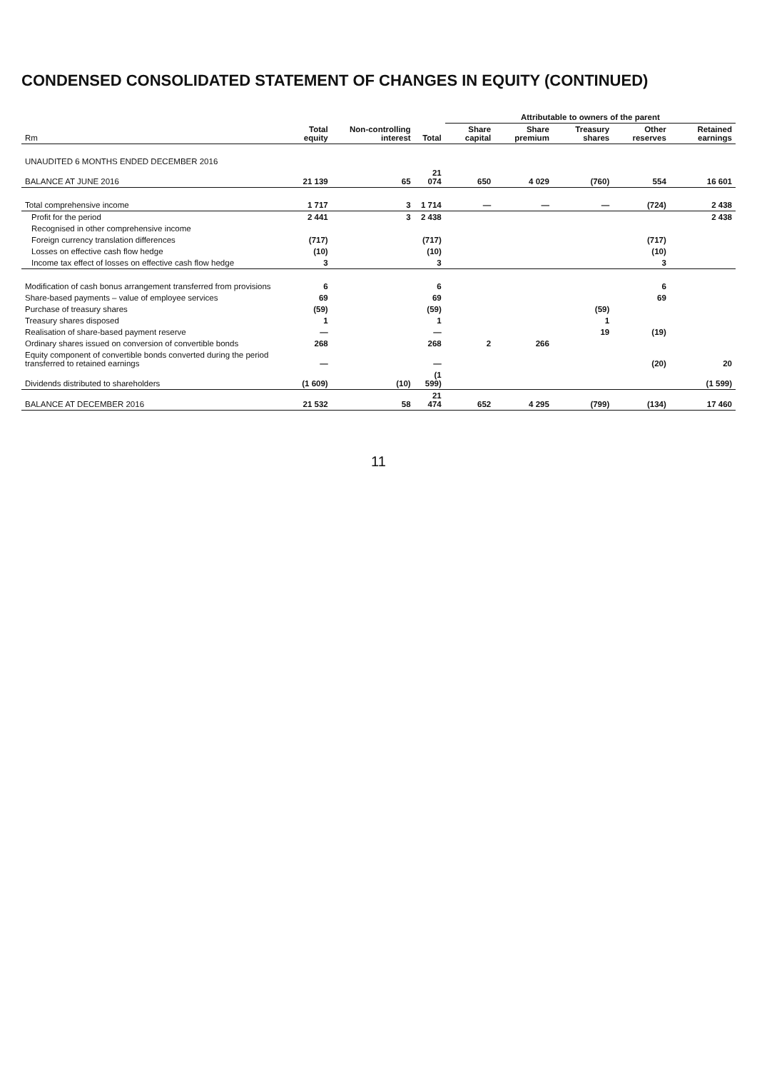CONDENSED CONSOLIDATED STATEMENT OF CHANGES IN EQUITY (CONTINUED)
| | | | | Attributable to owners of the parent | | | | |
| --- | --- | --- | --- | --- | --- | --- | --- | --- |
| Rm | Total equity | Non-controlling interest | Total | Share capital | Share premium | Treasury shares | Other reserves | Retained earnings |
| UNAUDITED 6 MONTHS ENDED DECEMBER 2016 | | | | | | | | |
| BALANCE AT JUNE 2016 | 21 139 | 65 | 21 074 | 650 | 4 029 | (760) | 554 | 16 601 |
| Total comprehensive income | 1 717 | 3 | 1 714 | — | — | — | (724) | 2 438 |
| Profit for the period | 2 441 | 3 | 2 438 | | | | | 2 438 |
| Recognised in other comprehensive income | | | | | | | | |
| Foreign currency translation differences | (717) | | (717) | | | | (717) | |
| Losses on effective cash flow hedge | (10) | | (10) | | | | (10) | |
| Income tax effect of losses on effective cash flow hedge | 3 | | 3 | | | | 3 | |
| Modification of cash bonus arrangement transferred from provisions | 6 | | 6 | | | | 6 | |
| Share-based payments – value of employee services | 69 | | 69 | | | | 69 | |
| Purchase of treasury shares | (59) | | (59) | | | (59) | | |
| Treasury shares disposed | 1 | | 1 | | | 1 | | |
| Realisation of share-based payment reserve | — | | — | | | 19 | (19) | |
| Ordinary shares issued on conversion of convertible bonds | 268 | | 268 | 2 | 266 | | | |
| Equity component of convertible bonds converted during the period transferred to retained earnings | — | | — | | | | (20) | 20 |
| Dividends distributed to shareholders | (1 609) | (10) | (1 599) | | | | | (1 599) |
| BALANCE AT DECEMBER 2016 | 21 532 | 58 | 21 474 | 652 | 4 295 | (799) | (134) | 17 460 |
11